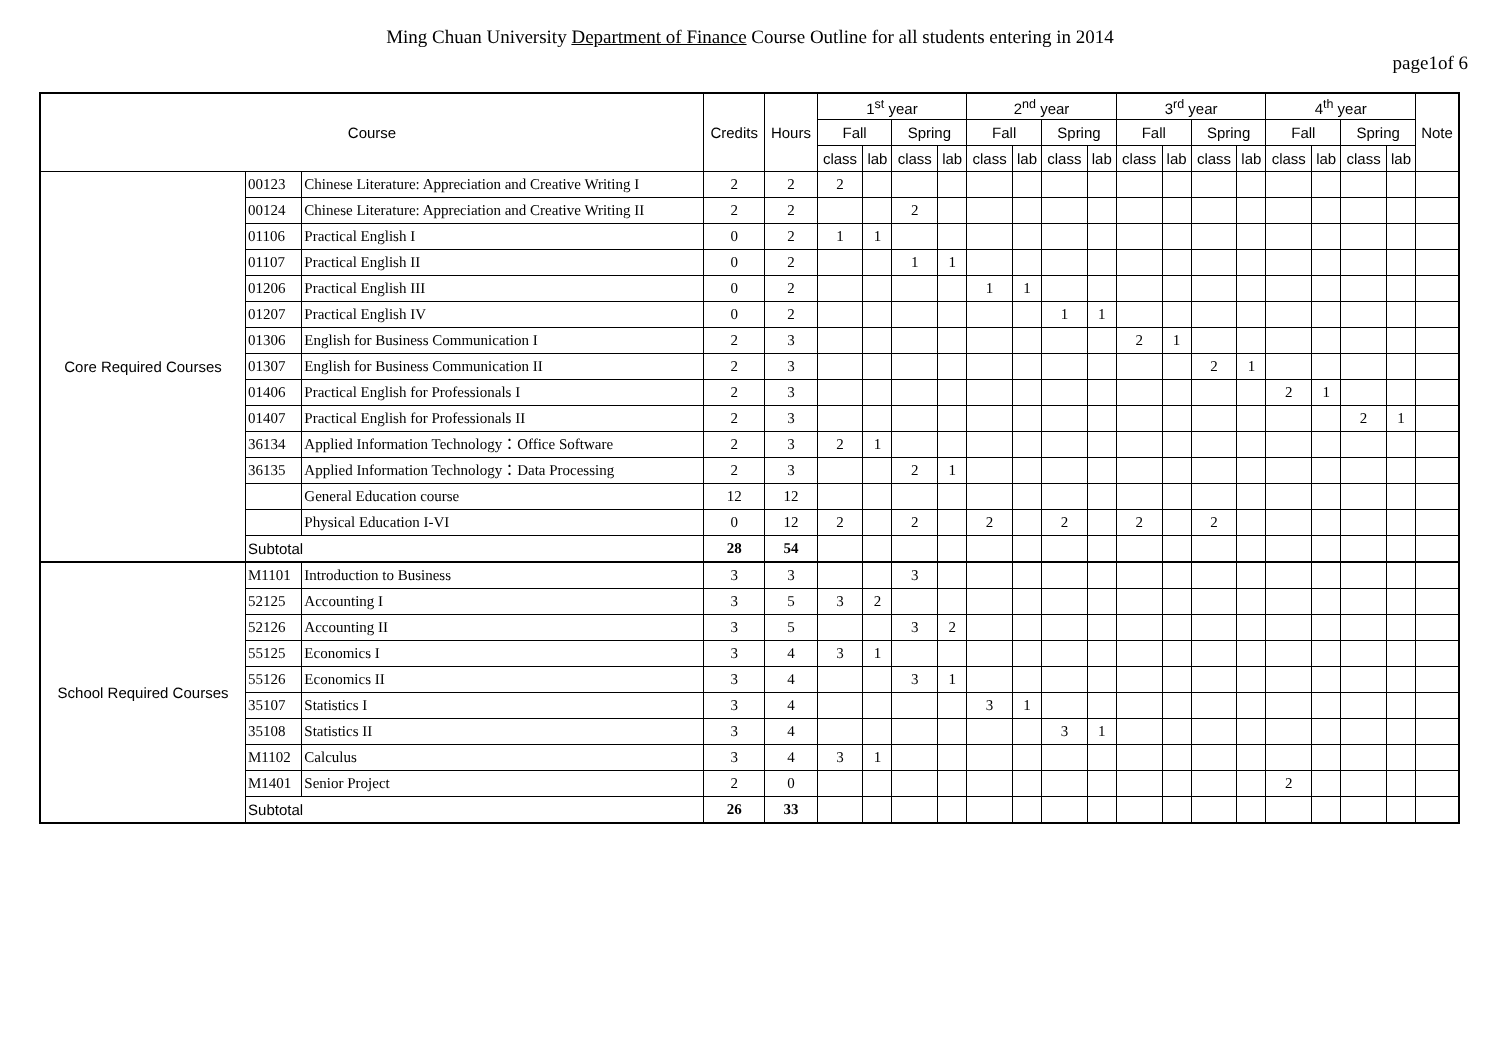Ming Chuan University Department of Finance Course Outline for all students entering in 2014
page1of 6
| Course | | | Credits | Hours | 1<sup>st</sup> year | | | | 2<sup>nd</sup> year | | | | 3<sup>rd</sup> year | | | | 4<sup>th</sup> year | | | | Note |
| --- | --- | --- | --- | --- | --- | --- | --- | --- | --- | --- | --- | --- | --- | --- | --- | --- | --- | --- | --- | --- | --- |
| | | | | | Fall | | Spring | | Fall | | Spring | | Fall | | Spring | | Fall | | Spring | | |
| | | | | | class | lab | class | lab | class | lab | class | lab | class | lab | class | lab | class | lab | class | lab | |
| Core Required Courses | 00123 | Chinese Literature: Appreciation and Creative Writing I | 2 | 2 | 2 | | | | | | | | | | | | | | | | |
| | 00124 | Chinese Literature: Appreciation and Creative Writing II | 2 | 2 | | | 2 | | | | | | | | | | | | | | |
| | 01106 | Practical English I | 0 | 2 | 1 | 1 | | | | | | | | | | | | | | | |
| | 01107 | Practical English II | 0 | 2 | | | 1 | 1 | | | | | | | | | | | | | |
| | 01206 | Practical English III | 0 | 2 | | | | | 1 | 1 | | | | | | | | | | | |
| | 01207 | Practical English IV | 0 | 2 | | | | | | | 1 | 1 | | | | | | | | | |
| | 01306 | English for Business Communication I | 2 | 3 | | | | | | | | | 2 | 1 | | | | | | | |
| | 01307 | English for Business Communication II | 2 | 3 | | | | | | | | | | | 2 | 1 | | | | | |
| | 01406 | Practical English for Professionals I | 2 | 3 | | | | | | | | | | | | | 2 | 1 | | | |
| | 01407 | Practical English for Professionals II | 2 | 3 | | | | | | | | | | | | | | | 2 | 1 | |
| | 36134 | Applied Information Technology：Office Software | 2 | 3 | 2 | 1 | | | | | | | | | | | | | | | |
| | 36135 | Applied Information Technology：Data Processing | 2 | 3 | | | 2 | 1 | | | | | | | | | | | | | |
| | | General Education course | 12 | 12 | | | | | | | | | | | | | | | | | |
| | | Physical Education I-VI | 0 | 12 | 2 | | 2 | | 2 | | 2 | | 2 | | 2 | | | | | | |
| | Subtotal | | 28 | 54 | | | | | | | | | | | | | | | | | |
| School Required Courses | M1101 | Introduction to Business | 3 | 3 | | | 3 | | | | | | | | | | | | | | |
| | 52125 | Accounting I | 3 | 5 | 3 | 2 | | | | | | | | | | | | | | | |
| | 52126 | Accounting II | 3 | 5 | | | 3 | 2 | | | | | | | | | | | | | |
| | 55125 | Economics I | 3 | 4 | 3 | 1 | | | | | | | | | | | | | | | |
| | 55126 | Economics II | 3 | 4 | | | 3 | 1 | | | | | | | | | | | | | |
| | 35107 | Statistics I | 3 | 4 | | | | | 3 | 1 | | | | | | | | | | | |
| | 35108 | Statistics II | 3 | 4 | | | | | | | 3 | 1 | | | | | | | | | |
| | M1102 | Calculus | 3 | 4 | 3 | 1 | | | | | | | | | | | | | | | |
| | M1401 | Senior Project | 2 | 0 | | | | | | | | | | | | | 2 | | | | |
| | Subtotal | | 26 | 33 | | | | | | | | | | | | | | | | | |